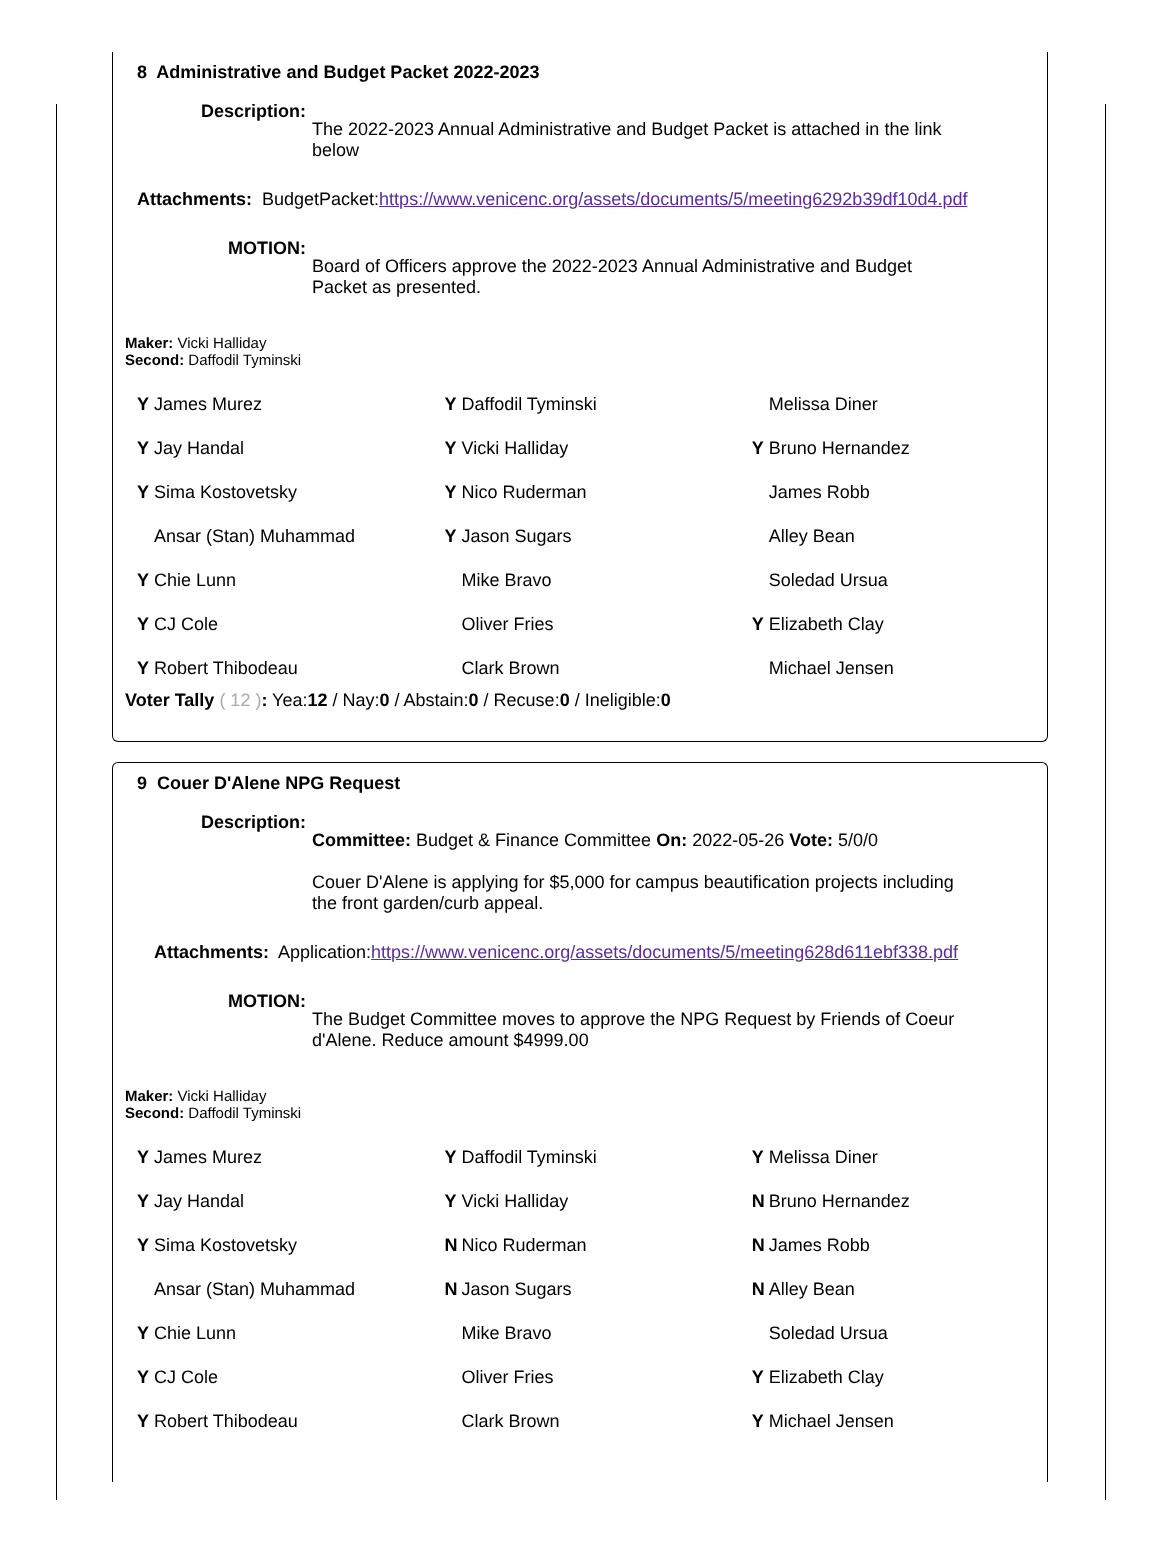8 Administrative and Budget Packet 2022-2023
Description:
The 2022-2023 Annual Administrative and Budget Packet is attached in the link below
Attachments: BudgetPacket:https://www.venicenc.org/assets/documents/5/meeting6292b39df10d4.pdf
MOTION:
Board of Officers approve the 2022-2023 Annual Administrative and Budget Packet as presented.
Maker: Vicki Halliday
Second: Daffodil Tyminski
| Y James Murez | Y Daffodil Tyminski | Melissa Diner |
| Y Jay Handal | Y Vicki Halliday | Y Bruno Hernandez |
| Y Sima Kostovetsky | Y Nico Ruderman | James Robb |
| Ansar (Stan) Muhammad | Y Jason Sugars | Alley Bean |
| Y Chie Lunn | Mike Bravo | Soledad Ursua |
| Y CJ Cole | Oliver Fries | Y Elizabeth Clay |
| Y Robert Thibodeau | Clark Brown | Michael Jensen |
Voter Tally ( 12 ): Yea:12 / Nay:0 / Abstain:0 / Recuse:0 / Ineligible:0
9 Couer D'Alene NPG Request
Description:
Committee: Budget & Finance Committee On: 2022-05-26 Vote: 5/0/0
Couer D'Alene is applying for $5,000 for campus beautification projects including the front garden/curb appeal.
Attachments: Application:https://www.venicenc.org/assets/documents/5/meeting628d611ebf338.pdf
MOTION:
The Budget Committee moves to approve the NPG Request by Friends of Coeur d'Alene. Reduce amount $4999.00
Maker: Vicki Halliday
Second: Daffodil Tyminski
| Y James Murez | Y Daffodil Tyminski | Y Melissa Diner |
| Y Jay Handal | Y Vicki Halliday | N Bruno Hernandez |
| Y Sima Kostovetsky | N Nico Ruderman | N James Robb |
| Ansar (Stan) Muhammad | N Jason Sugars | N Alley Bean |
| Y Chie Lunn | Mike Bravo | Soledad Ursua |
| Y CJ Cole | Oliver Fries | Y Elizabeth Clay |
| Y Robert Thibodeau | Clark Brown | Y Michael Jensen |